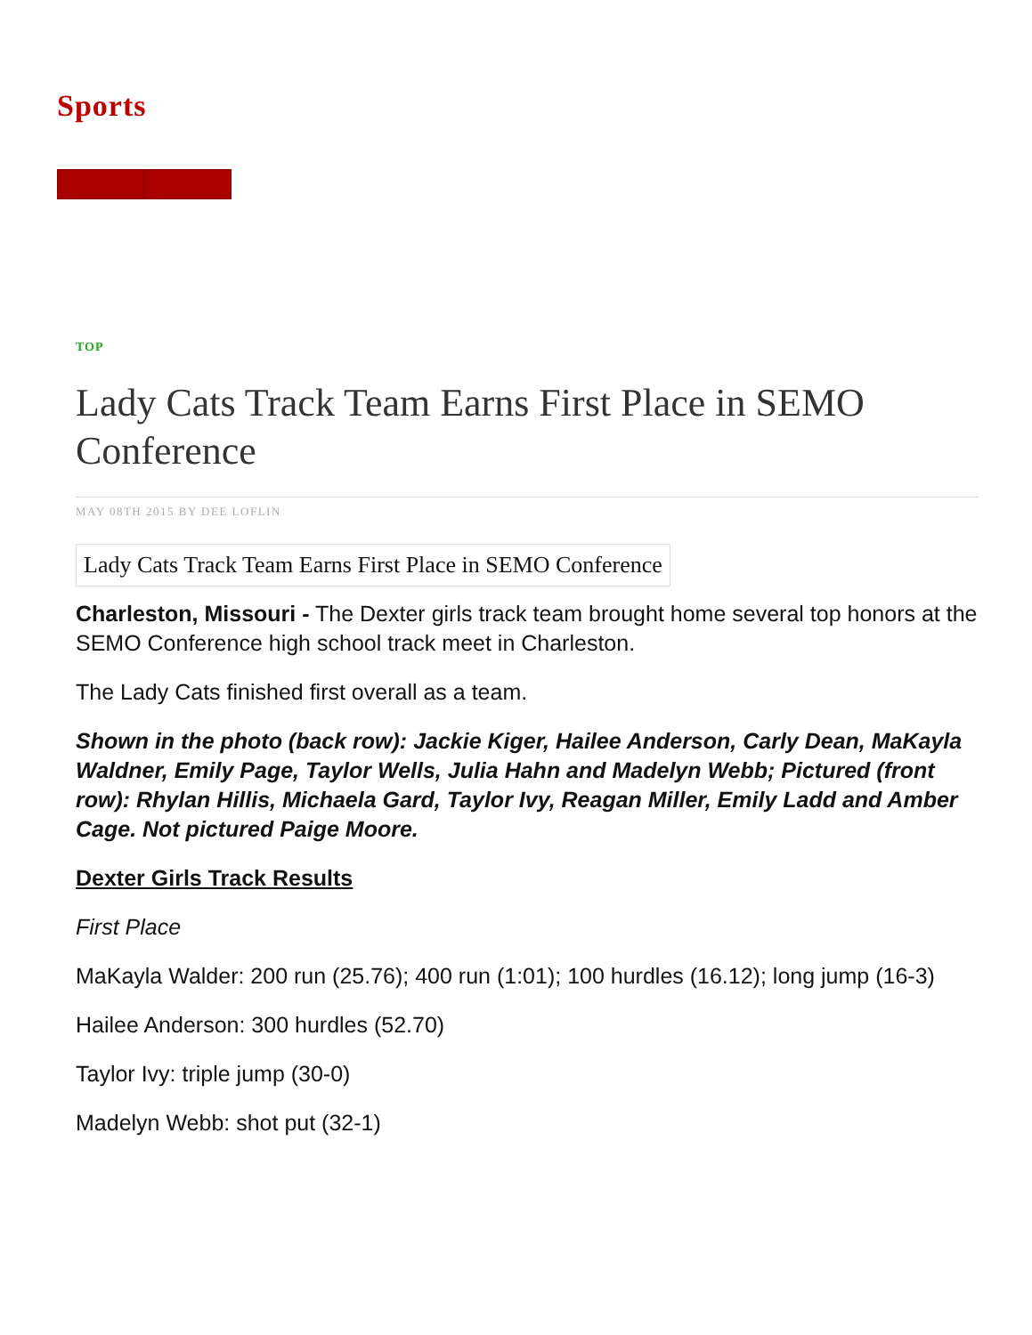Sports
TOP
Lady Cats Track Team Earns First Place in SEMO Conference
MAY 08TH 2015 BY DEE LOFLIN
Lady Cats Track Team Earns First Place in SEMO Conference
Charleston, Missouri - The Dexter girls track team brought home several top honors at the SEMO Conference high school track meet in Charleston.
The Lady Cats finished first overall as a team.
Shown in the photo (back row): Jackie Kiger, Hailee Anderson, Carly Dean, MaKayla Waldner, Emily Page, Taylor Wells, Julia Hahn and Madelyn Webb; Pictured (front row): Rhylan Hillis, Michaela Gard, Taylor Ivy, Reagan Miller, Emily Ladd and Amber Cage. Not pictured Paige Moore.
Dexter Girls Track Results
First Place
MaKayla Walder: 200 run (25.76); 400 run (1:01); 100 hurdles (16.12); long jump (16-3)
Hailee Anderson: 300 hurdles (52.70)
Taylor Ivy: triple jump (30-0)
Madelyn Webb: shot put (32-1)